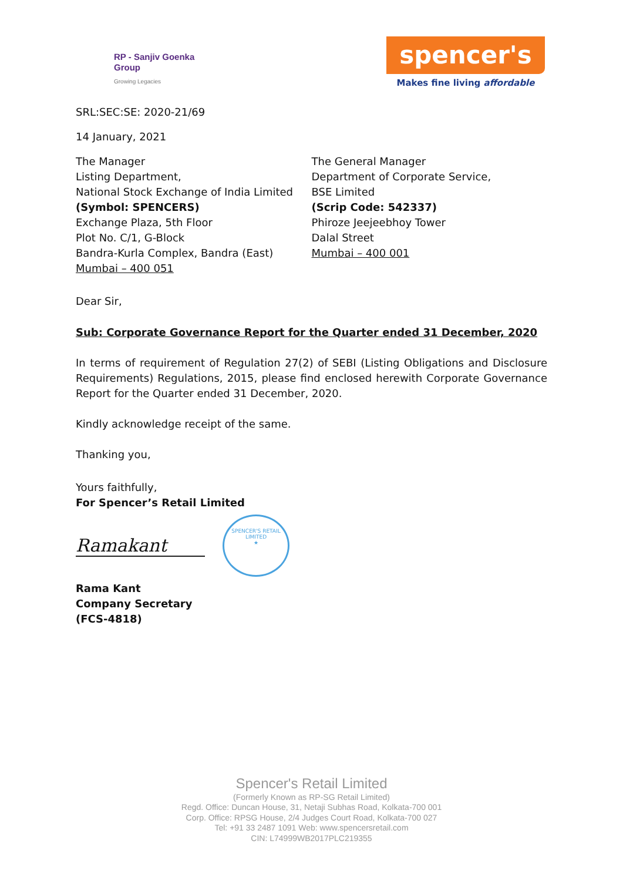RP - Sanjiv Goenka
Group
Growing Legacies
spencer's
Makes fine living affordable
SRL:SEC:SE: 2020-21/69
14 January, 2021
The Manager
Listing Department,
National Stock Exchange of India Limited
(Symbol: SPENCERS)
Exchange Plaza, 5th Floor
Plot No. C/1, G-Block
Bandra-Kurla Complex, Bandra (East)
Mumbai – 400 051
The General Manager
Department of Corporate Service,
BSE Limited
(Scrip Code: 542337)
Phiroze Jeejeebhoy Tower
Dalal Street
Mumbai – 400 001
Dear Sir,
Sub: Corporate Governance Report for the Quarter ended 31 December, 2020
In terms of requirement of Regulation 27(2) of SEBI (Listing Obligations and Disclosure Requirements) Regulations, 2015, please find enclosed herewith Corporate Governance Report for the Quarter ended 31 December, 2020.
Kindly acknowledge receipt of the same.
Thanking you,
Yours faithfully,
For Spencer’s Retail Limited
Ramakant
SPENCER'S RETAIL LIMITED
★
Rama Kant
Company Secretary
(FCS-4818)
Spencer's Retail Limited
(Formerly Known as RP-SG Retail Limited)
Regd. Office: Duncan House, 31, Netaji Subhas Road, Kolkata-700 001
Corp. Office: RPSG House, 2/4 Judges Court Road, Kolkata-700 027
Tel: +91 33 2487 1091 Web: www.spencersretail.com
CIN: L74999WB2017PLC219355